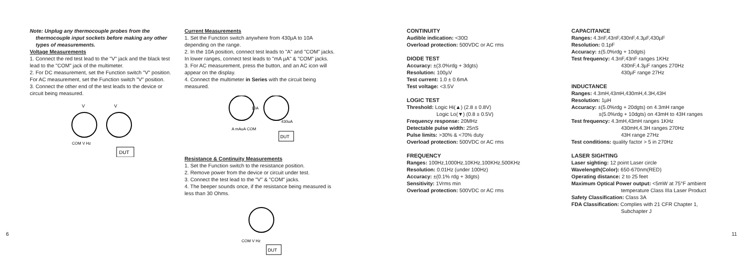Note: Unplug any thermocouple probes from the
thermocouple input sockets before making any other types of measurements.
Voltage Measurements
1. Connect the red test lead to the "V" jack and the black test lead to the "COM" jack of the multimeter.
2. For DC measurement, set the Function switch "V" position. For AC measurement, set the Function switch "V" position.
3. Connect the other end of the test leads to the device or circuit being measured.
V
V
COM V Hz
DUT
Current Measurements
1. Set the Function switch anywhere from 430µA to 10A depending on the range.
2. In the 10A position, connect test leads to "A" and "COM" jacks. In lower ranges, connect test leads to "mA µA" & "COM" jacks.
3. For AC measurement, press the button, and an AC icon will appear on the display.
4. Connect the multimeter in Series with the circuit being measured.
10A
430uA
A mAuA COM
DUT
Resistance & Continuity Measurements
1. Set the Function switch to the resistance position.
2. Remove power from the device or circuit under test.
3. Connect the test lead to the "V" & "COM" jacks.
4. The beeper sounds once, if the resistance being measured is less than 30 Ohms.
COM V Hz
DUT
CONTINUITY
Audible indication: <30Ω
Overload protection: 500VDC or AC rms
DIODE TEST
Accuracy: ±(3.0%rdg + 3dgts)
Resolution: 100µV
Test current: 1.0 ± 0.6mA
Test voltage: <3.5V
LOGIC TEST
Threshold: Logic Hi(▲) (2.8 ± 0.8V)
Logic Lo(▼) (0.8 ± 0.5V)
Frequency response: 20MHz
Detectable pulse width: 25nS
Pulse limits: >30% & <70% duty
Overload protection: 500VDC or AC rms
FREQUENCY
Ranges: 100Hz,1000Hz,10KHz,100KHz,500KHz
Resolution: 0.01Hz (under 100Hz)
Accuracy: ±(0.1% rdg + 3dgts)
Sensitivity: 1Vrms min
Overload protection: 500VDC or AC rms
CAPACITANCE
Ranges: 4.3nF,43nF,430nF,4.3µF,430µF
Resolution: 0.1pF
Accuracy: ±(5.0%rdg + 10dgts)
Test frequency: 4.3nF,43nF ranges 1KHz
430nF,4.3µF ranges 270Hz
430µF range 27Hz
INDUCTANCE
Ranges: 4.3mH,43mH,430mH,4.3H,43H
Resolution: 1µH
Accuracy: ±(5.0%rdg + 20dgts) on 4.3mH range
±(5.0%rdg + 10dgts) on 43mH to 43H ranges
Test frequency: 4.3mH,43mH ranges 1KHz
430mH,4.3H ranges 270Hz
43H range 27Hz
Test conditions: quality factor > 5 in 270Hz
LASER SIGHTING
Laser sighting: 12 point Laser circle
Wavelength(Color): 650-670nm(RED)
Operating distance: 2 to 25 feet
Maximum Optical Power output: <5mW at 75°F ambient
temperature Class IIIa Laser Product
Safety Classification: Class 3A
FDA Classification: Complies with 21 CFR Chapter 1,
Subchapter J
6 11